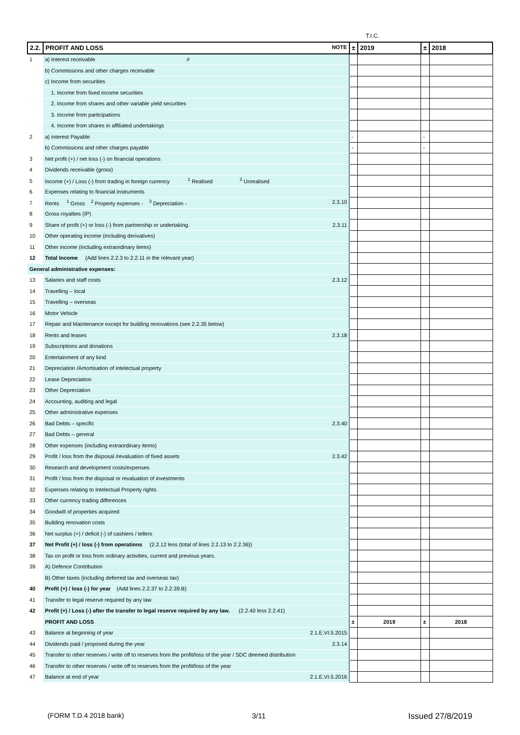T.I.C.
| 2.2. | PROFIT AND LOSS NOTE | ± | 2019 | ± | 2018 |
| --- | --- | --- | --- | --- | --- |
| 1 | a) Interest receivable # | | | | |
| | b) Commissions and other charges receivable | | | | |
| | c) Income from securities | | | | |
| | 1. Income from fixed income securities | | | | |
| | 2. Income from shares and other variable yield securities | | | | |
| | 3. Income from participations | | | | |
| | 4. Income from shares in affiliated undertakings | | | | |
| 2 | a) interest Payable | - | | - | |
| | b) Commissions and other charges payable | - | | - | |
| 3 | Net profit (+) / net loss (-) on financial operations | | | | |
| 4 | Dividends receivable (gross) | | | | |
| 5 | Income (+) / Loss (-) from trading in foreign currency <sup>1</sup> Realised <sup>2</sup> Unrealised | | | | |
| 6 | Expenses relating to financial instruments | | | | |
| 7 | Rents <sup>1</sup> Gross <sup>2</sup> Property expenses - <sup>3</sup> Depreciation - 2.3.10 | | | | |
| 8 | Gross royalties (IP) | | | | |
| 9 | Share of profit (+) or loss (-) from partnership or undertaking. 2.3.11 | | | | |
| 10 | Other operating income (including derivatives) | | | | |
| 11 | Other income (including extraordinary items) | | | | |
| 12 | Total Income (Add lines 2.2.3 to 2.2.11 in the relevant year) | | | | |
| General administrative expenses: | | | | | |
| 13 | Salaries and staff costs 2.3.12 | | | | |
| 14 | Travelling – local | | | | |
| 15 | Travelling – overseas | | | | |
| 16 | Motor Vehicle | | | | |
| 17 | Repair and Maintenance except for building renovations (see 2.2.35 below) | | | | |
| 18 | Rents and leases 2.3.18 | | | | |
| 19 | Subscriptions and donations | | | | |
| 20 | Entertainment of any kind | | | | |
| 21 | Depreciation /Amortisation of intelectual property | | | | |
| 22 | Lease Depreciation | | | | |
| 23 | Other Depreciation | | | | |
| 24 | Accounting, auditing and legal | | | | |
| 25 | Other administrative expenses | | | | |
| 26 | Bad Debts – specific 2.3.40 | | | | |
| 27 | Bad Debts – general | | | | |
| 28 | Other expenses (including extraordinary items) | | | | |
| 29 | Profit / loss from the disposal /revaluation of fixed assets 2.3.42 | | | | |
| 30 | Research and development costs/expenses | | | | |
| 31 | Profit / loss from the disposal or revaluation of investments | | | | |
| 32 | Expenses relating to Intelectual Property rights | | | | |
| 33 | Other currency trading differences | | | | |
| 34 | Goodwill of properties acquired | | | | |
| 35 | Building renovation costs | | | | |
| 36 | Net surplus (+) / deficit (-) of cashiers / tellers | | | | |
| 37 | Net Profit (+) / loss (-) from operations (2.2.12 less (total of lines 2.2.13 to 2.2.36)) | | | | |
| 38 | Tax on profit or loss from ordinary activities, current and previous years. | | | | |
| 39 | A) Defence Contribution | | | | |
| | B) Other taxes (including deferred tax and overseas tax) | | | | |
| 40 | Profit (+) / loss (-) for year (Add lines 2.2.37 to 2.2.39.B) | | | | |
| 41 | Transfer to legal reserve required by any law | | | | |
| 42 | Profit (+) / Loss (-) after the transfer to legal reserve required by any law. (2.2.40 less 2.2.41) | | | | |
| | PROFIT AND LOSS | ± | 2019 | ± | 2018 |
| 43 | Balance at beginning of year 2.1.E.VI.5.2015 | | | | |
| 44 | Dividends paid / proposed during the year 2.3.14 | | | | |
| 45 | Transfer to other reserves / write off to reserves from the profit/loss of the year / SDC deemed distribution | | | | |
| 46 | Transfer to other reserves / write off to reserves from the profit/loss of the year | | | | |
| 47 | Balance at end of year 2.1.E.VI.5.2016 | | | | |
(FORM T.D.4 2018 bank) 3/11 Issued 27/8/2019